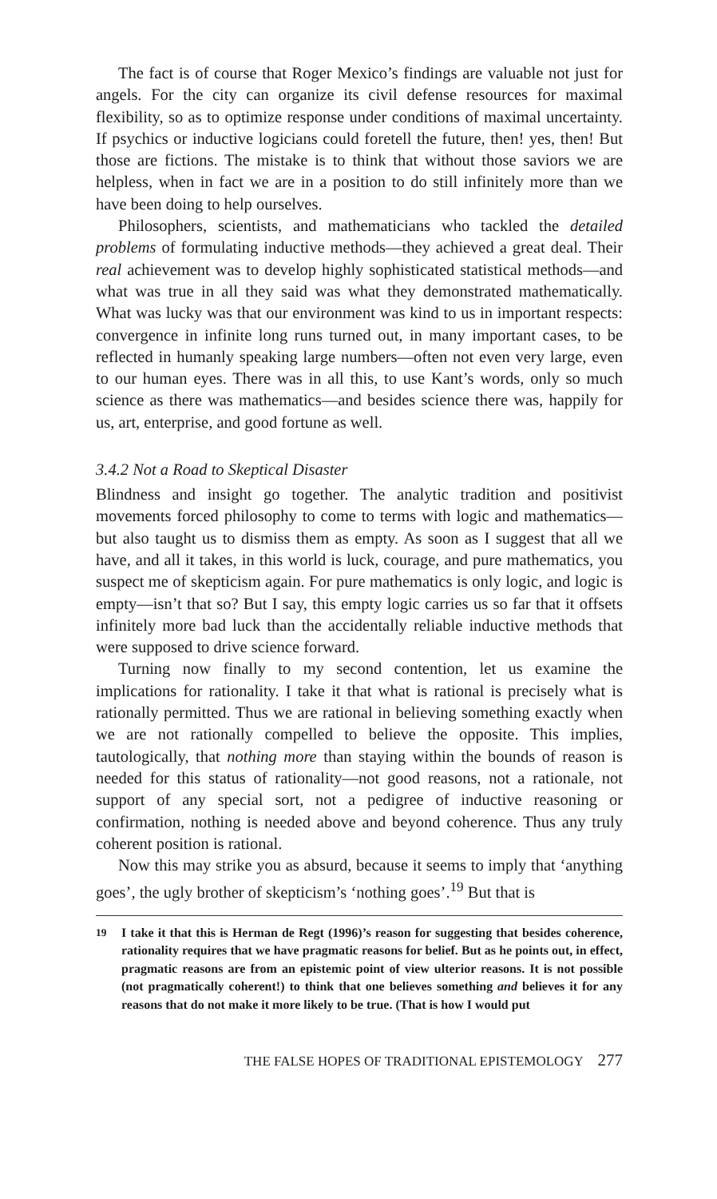The fact is of course that Roger Mexico’s findings are valuable not just for angels. For the city can organize its civil defense resources for maximal flexibility, so as to optimize response under conditions of maximal uncertainty. If psychics or inductive logicians could foretell the future, then! yes, then! But those are fictions. The mistake is to think that without those saviors we are helpless, when in fact we are in a position to do still infinitely more than we have been doing to help ourselves.
Philosophers, scientists, and mathematicians who tackled the detailed problems of formulating inductive methods—they achieved a great deal. Their real achievement was to develop highly sophisticated statistical methods—and what was true in all they said was what they demonstrated mathematically. What was lucky was that our environment was kind to us in important respects: convergence in infinite long runs turned out, in many important cases, to be reflected in humanly speaking large numbers—often not even very large, even to our human eyes. There was in all this, to use Kant’s words, only so much science as there was mathematics—and besides science there was, happily for us, art, enterprise, and good fortune as well.
3.4.2 Not a Road to Skeptical Disaster
Blindness and insight go together. The analytic tradition and positivist movements forced philosophy to come to terms with logic and mathematics—but also taught us to dismiss them as empty. As soon as I suggest that all we have, and all it takes, in this world is luck, courage, and pure mathematics, you suspect me of skepticism again. For pure mathematics is only logic, and logic is empty—isn’t that so? But I say, this empty logic carries us so far that it offsets infinitely more bad luck than the accidentally reliable inductive methods that were supposed to drive science forward.
Turning now finally to my second contention, let us examine the implications for rationality. I take it that what is rational is precisely what is rationally permitted. Thus we are rational in believing something exactly when we are not rationally compelled to believe the opposite. This implies, tautologically, that nothing more than staying within the bounds of reason is needed for this status of rationality—not good reasons, not a rationale, not support of any special sort, not a pedigree of inductive reasoning or confirmation, nothing is needed above and beyond coherence. Thus any truly coherent position is rational.
Now this may strike you as absurd, because it seems to imply that ‘anything goes’, the ugly brother of skepticism’s ‘nothing goes’.<sup>19</sup> But that is
<sup>19</sup> I take it that this is Herman de Regt (1996)’s reason for suggesting that besides coherence, rationality requires that we have pragmatic reasons for belief. But as he points out, in effect, pragmatic reasons are from an epistemic point of view ulterior reasons. It is not possible (not pragmatically coherent!) to think that one believes something and believes it for any reasons that do not make it more likely to be true. (That is how I would put
THE FALSE HOPES OF TRADITIONAL EPISTEMOLOGY 277